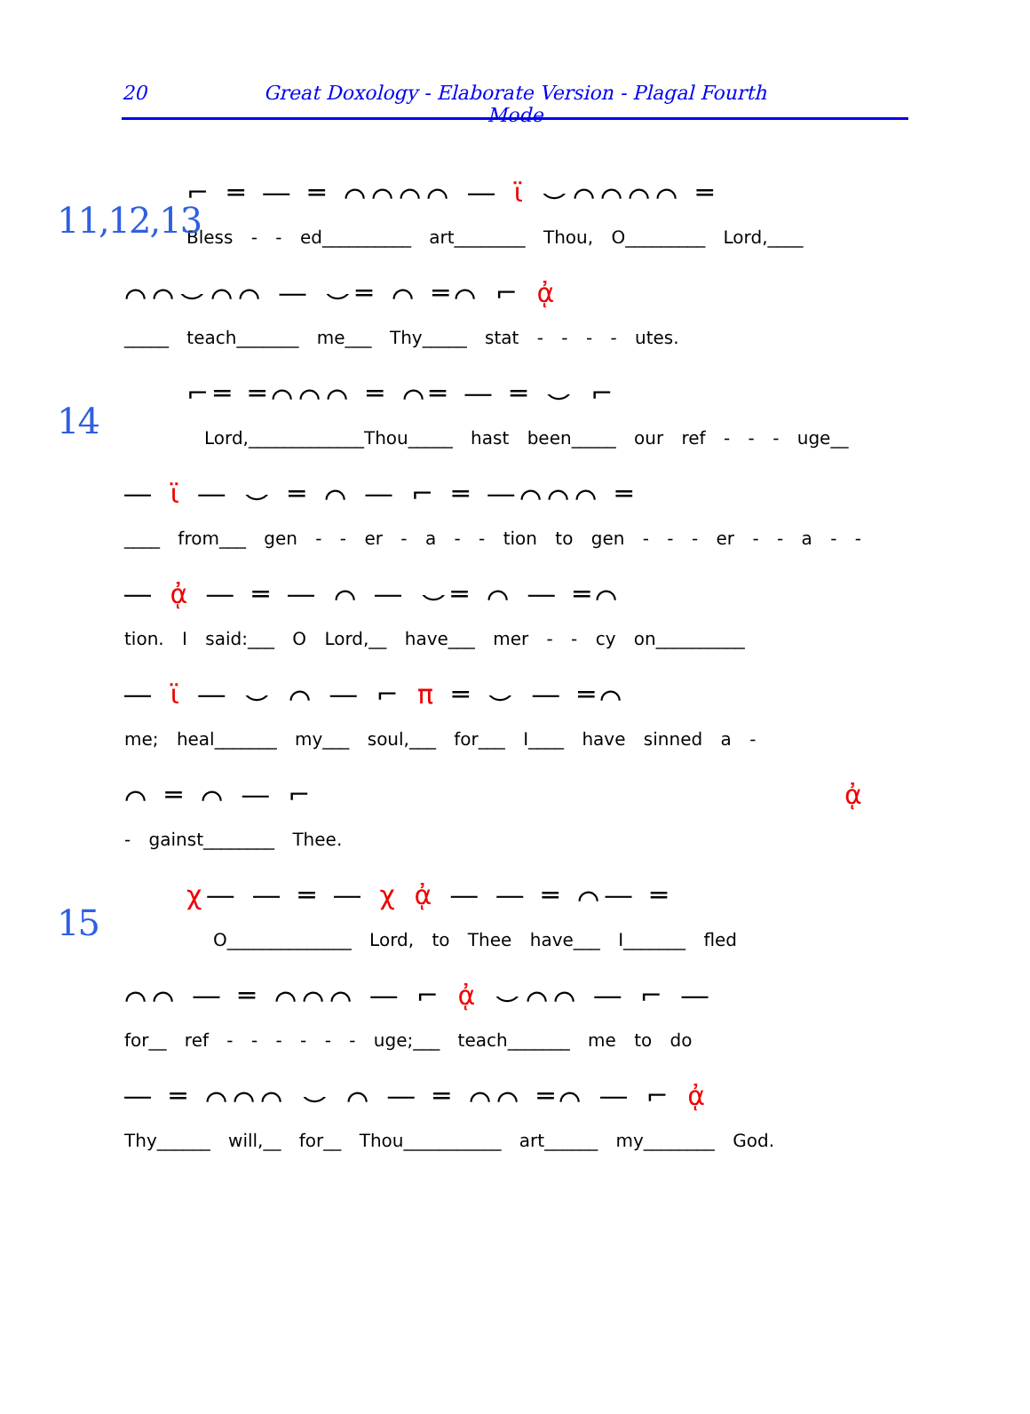20 Great Doxology - Elaborate Version - Plagal Fourth Mode
11,12,13
⌐ ═ ― ═ ⌒⌒⌒⌒ ― ϊ ⌣⌒⌒⌒⌒ ═
Bless - - ed__________ art________ Thou, O_________ Lord,____
⌒⌒⌣⌒⌒ ― ⌣═ ⌒ ═⌒ ⌐ ᾀ
_____ teach_______ me___ Thy_____ stat - - - - utes.
14
⌐═ ═⌒⌒⌒ ═ ⌒═ ― ═ ⌣ ⌐
Lord,_____________Thou_____ hast been_____ our ref - - - uge__
― ϊ ― ⌣ ═ ⌒ ― ⌐ ═ ―⌒⌒⌒ ═
____ from___ gen - - er - a - - tion to gen - - - er - - a - -
― ᾀ ― ═ ― ⌒ ― ⌣═ ⌒ ― ═⌒
tion. I said:___ O Lord,__ have___ mer - - cy on__________
― ϊ ― ⌣ ⌒ ― ⌐ π ═ ⌣ ― ═⌒
me; heal_______ my___ soul,___ for___ I____ have sinned a -
⌒ ═ ⌒ ― ⌐ ᾀ
- gainst________ Thee.
15
χ― ― ═ ― χ ᾀ ― ― ═ ⌒― ═
O______________ Lord, to Thee have___ I_______ fled
⌒⌒ ― ═ ⌒⌒⌒ ― ⌐ ᾀ ⌣⌒⌒ ― ⌐ ―
for__ ref - - - - - - uge;___ teach_______ me to do
― ═ ⌒⌒⌒ ⌣ ⌒ ― ═ ⌒⌒ ═⌒ ― ⌐ ᾀ
Thy______ will,__ for__ Thou___________ art______ my________ God.